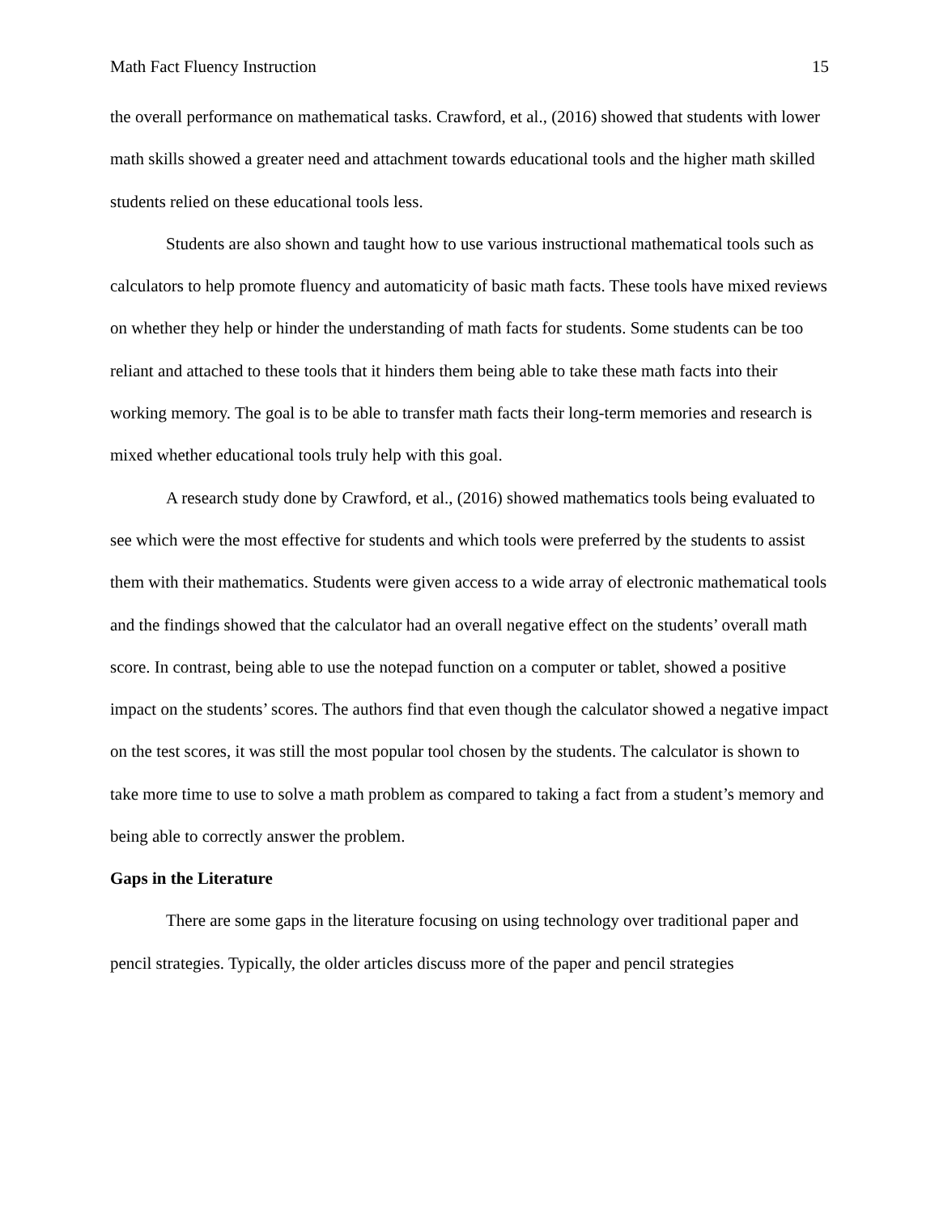Math Fact Fluency Instruction 15
the overall performance on mathematical tasks. Crawford, et al., (2016) showed that students with lower math skills showed a greater need and attachment towards educational tools and the higher math skilled students relied on these educational tools less.
Students are also shown and taught how to use various instructional mathematical tools such as calculators to help promote fluency and automaticity of basic math facts. These tools have mixed reviews on whether they help or hinder the understanding of math facts for students. Some students can be too reliant and attached to these tools that it hinders them being able to take these math facts into their working memory. The goal is to be able to transfer math facts their long-term memories and research is mixed whether educational tools truly help with this goal.
A research study done by Crawford, et al., (2016) showed mathematics tools being evaluated to see which were the most effective for students and which tools were preferred by the students to assist them with their mathematics. Students were given access to a wide array of electronic mathematical tools and the findings showed that the calculator had an overall negative effect on the students’ overall math score. In contrast, being able to use the notepad function on a computer or tablet, showed a positive impact on the students’ scores. The authors find that even though the calculator showed a negative impact on the test scores, it was still the most popular tool chosen by the students. The calculator is shown to take more time to use to solve a math problem as compared to taking a fact from a student’s memory and being able to correctly answer the problem.
Gaps in the Literature
There are some gaps in the literature focusing on using technology over traditional paper and pencil strategies. Typically, the older articles discuss more of the paper and pencil strategies